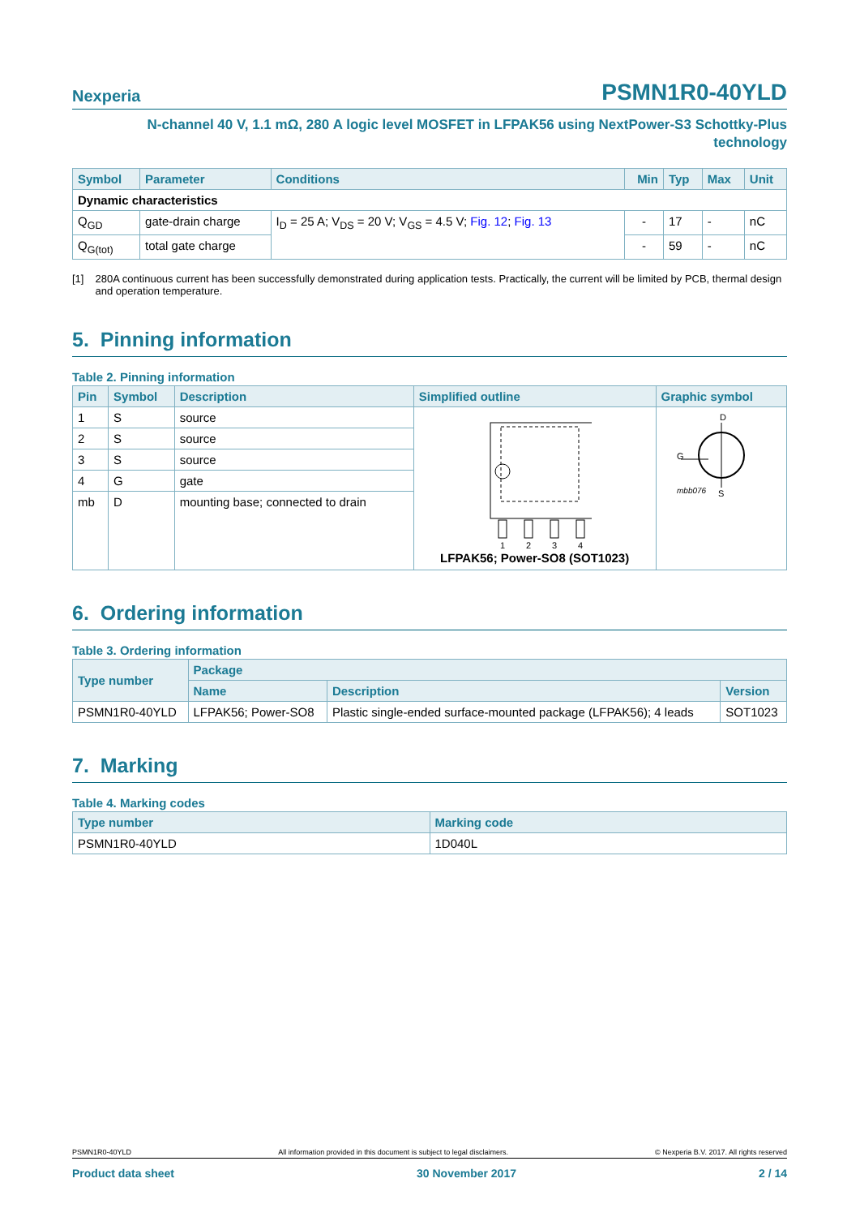Nexperia
PSMN1R0-40YLD
N-channel 40 V, 1.1 mΩ, 280 A logic level MOSFET in LFPAK56 using NextPower-S3 Schottky-Plus
technology
| Symbol | Parameter | Conditions | Min | Typ | Max | Unit |
| --- | --- | --- | --- | --- | --- | --- |
| Dynamic characteristics | | | | | | |
| Q<sub>GD</sub> | gate-drain charge | I<sub>D</sub> = 25 A; V<sub>DS</sub> = 20 V; V<sub>GS</sub> = 4.5 V; Fig. 12 ; Fig. 13 | - | 17 | - | nC |
| Q<sub>G(tot)</sub> | total gate charge | | - | 59 | - | nC |
[1] 280A continuous current has been successfully demonstrated during application tests. Practically, the current will be limited by PCB, thermal design and operation temperature.
5. Pinning information
Table 2. Pinning information
| Pin | Symbol | Description | Simplified outline | Graphic symbol |
| --- | --- | --- | --- | --- |
| 1 | S | source | 1 2 3 4 LFPAK56; Power-SO8 (SOT1023) | D G mbb076 S |
| 2 | S | source | | |
| 3 | S | source | | |
| 4 | G | gate | | |
| mb | D | mounting base; connected to drain | | |
6. Ordering information
Table 3. Ordering information
| Type number | Package | | |
| --- | --- | --- | --- |
| | Name | Description | Version |
| PSMN1R0-40YLD | LFPAK56; Power-SO8 | Plastic single-ended surface-mounted package (LFPAK56); 4 leads | SOT1023 |
7. Marking
Table 4. Marking codes
| Type number | Marking code |
| --- | --- |
| PSMN1R0-40YLD | 1D040L |
PSMN1R0-40YLD All information provided in this document is subject to legal disclaimers. © Nexperia B.V. 2017. All rights reserved
Product data sheet 30 November 2017 2 / 14